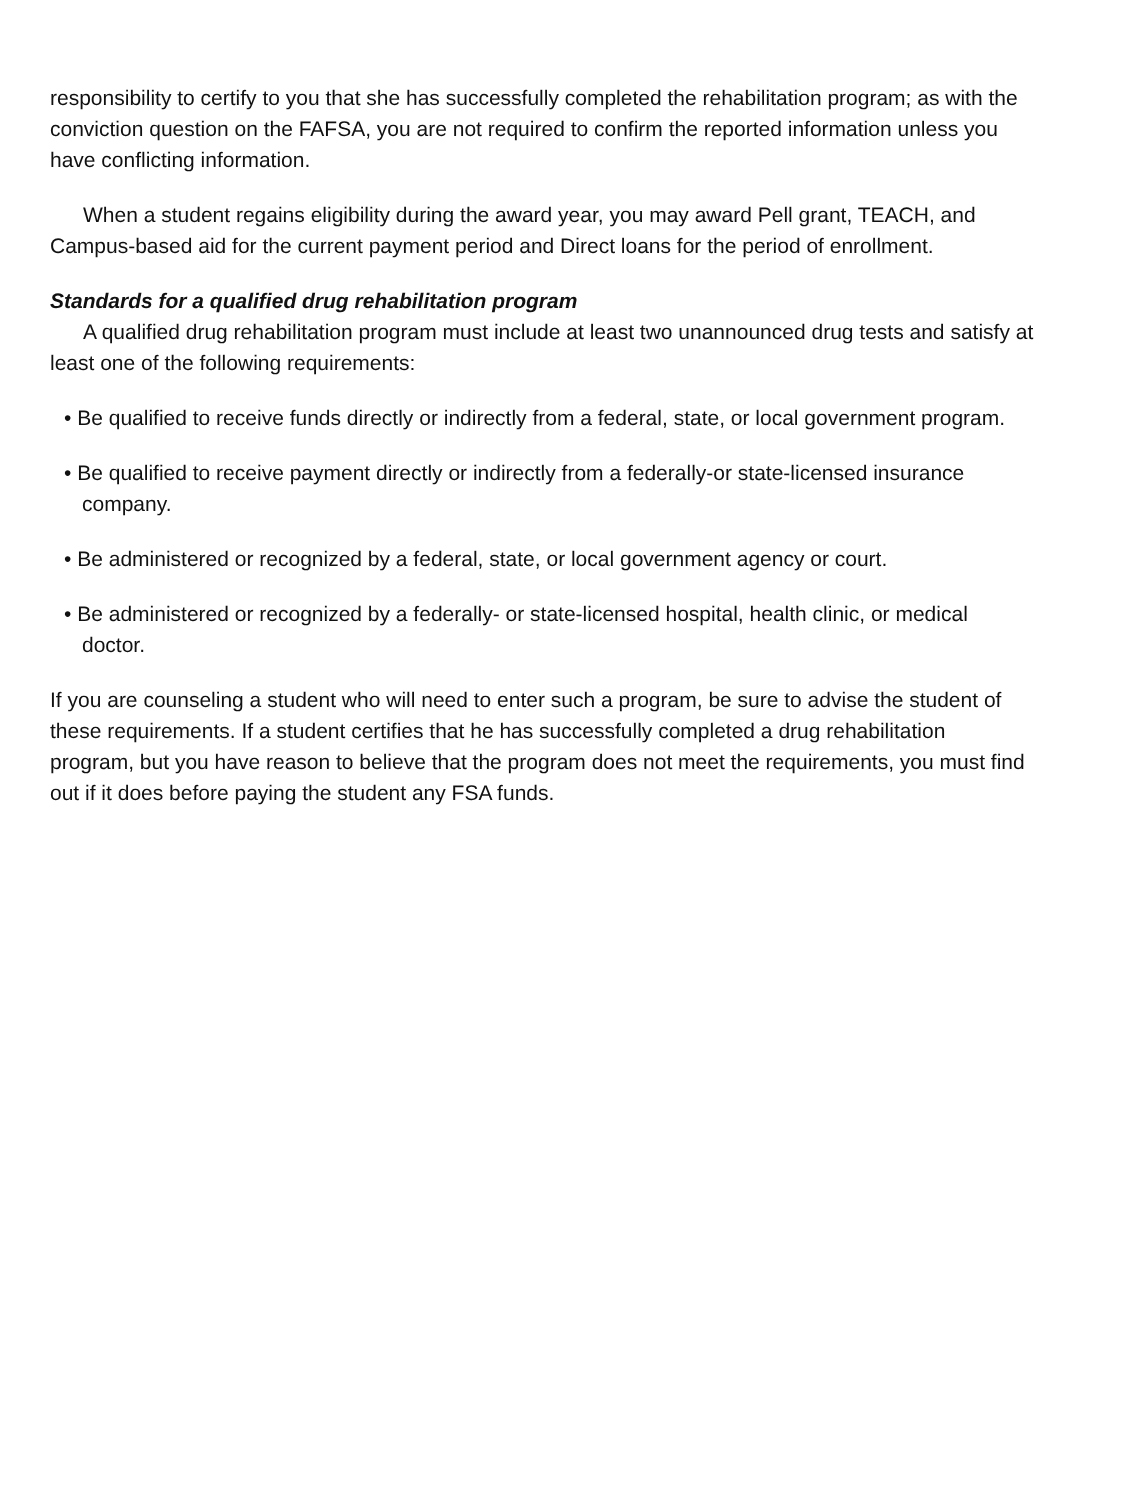responsibility to certify to you that she has successfully completed the rehabilitation program; as with the conviction question on the FAFSA, you are not required to confirm the reported information unless you have conflicting information.
When a student regains eligibility during the award year, you may award Pell grant, TEACH, and Campus-based aid for the current payment period and Direct loans for the period of enrollment.
Standards for a qualified drug rehabilitation program
A qualified drug rehabilitation program must include at least two unannounced drug tests and satisfy at least one of the following requirements:
• Be qualified to receive funds directly or indirectly from a federal, state, or local government program.
• Be qualified to receive payment directly or indirectly from a federally-or state-licensed insurance company.
• Be administered or recognized by a federal, state, or local government agency or court.
• Be administered or recognized by a federally- or state-licensed hospital, health clinic, or medical doctor.
If you are counseling a student who will need to enter such a program, be sure to advise the student of these requirements. If a student certifies that he has successfully completed a drug rehabilitation program, but you have reason to believe that the program does not meet the requirements, you must find out if it does before paying the student any FSA funds.